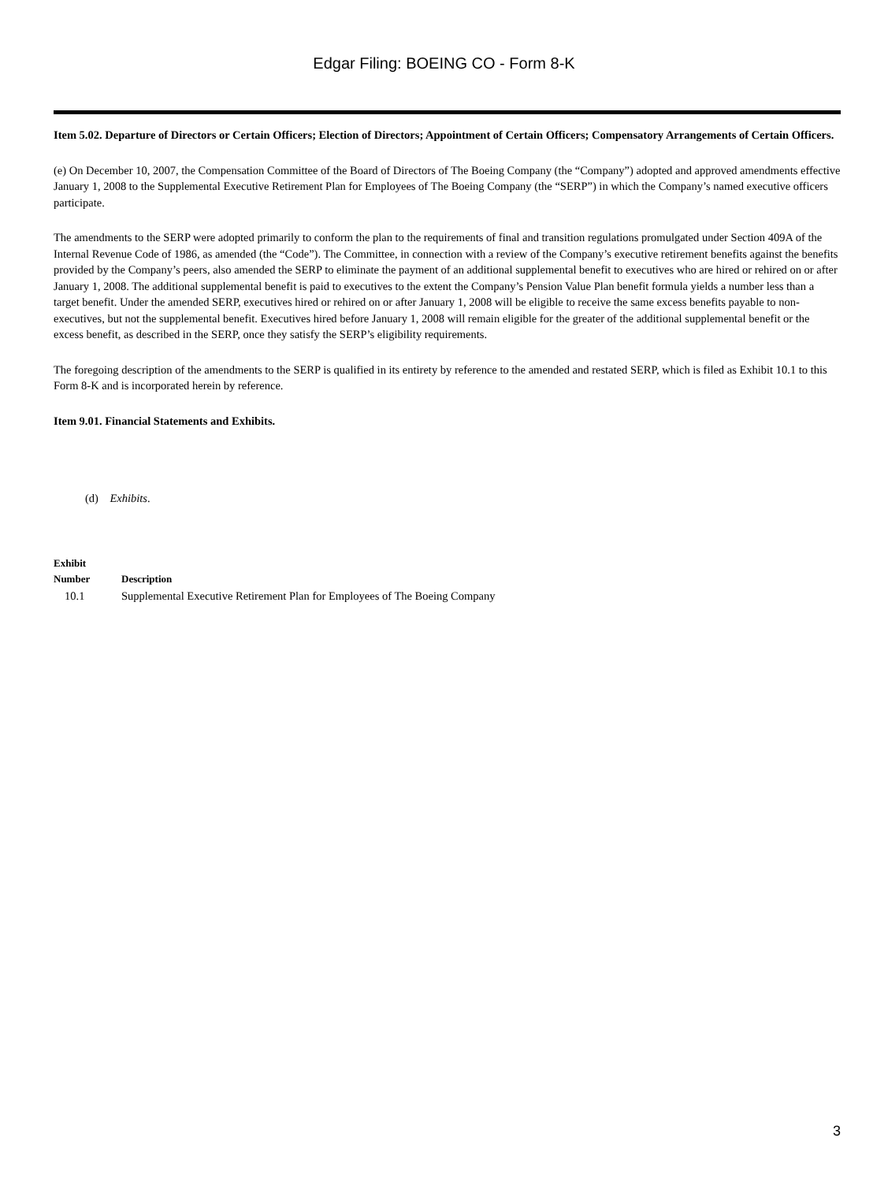Edgar Filing: BOEING CO - Form 8-K
Item 5.02. Departure of Directors or Certain Officers; Election of Directors; Appointment of Certain Officers; Compensatory Arrangements of Certain Officers.
(e) On December 10, 2007, the Compensation Committee of the Board of Directors of The Boeing Company (the “Company”) adopted and approved amendments effective January 1, 2008 to the Supplemental Executive Retirement Plan for Employees of The Boeing Company (the “SERP”) in which the Company’s named executive officers participate.
The amendments to the SERP were adopted primarily to conform the plan to the requirements of final and transition regulations promulgated under Section 409A of the Internal Revenue Code of 1986, as amended (the “Code”). The Committee, in connection with a review of the Company’s executive retirement benefits against the benefits provided by the Company’s peers, also amended the SERP to eliminate the payment of an additional supplemental benefit to executives who are hired or rehired on or after January 1, 2008. The additional supplemental benefit is paid to executives to the extent the Company’s Pension Value Plan benefit formula yields a number less than a target benefit. Under the amended SERP, executives hired or rehired on or after January 1, 2008 will be eligible to receive the same excess benefits payable to non-executives, but not the supplemental benefit. Executives hired before January 1, 2008 will remain eligible for the greater of the additional supplemental benefit or the excess benefit, as described in the SERP, once they satisfy the SERP’s eligibility requirements.
The foregoing description of the amendments to the SERP is qualified in its entirety by reference to the amended and restated SERP, which is filed as Exhibit 10.1 to this Form 8-K and is incorporated herein by reference.
Item 9.01. Financial Statements and Exhibits.
(d) Exhibits.
| Exhibit Number | Description |
| --- | --- |
| 10.1 | Supplemental Executive Retirement Plan for Employees of The Boeing Company |
3